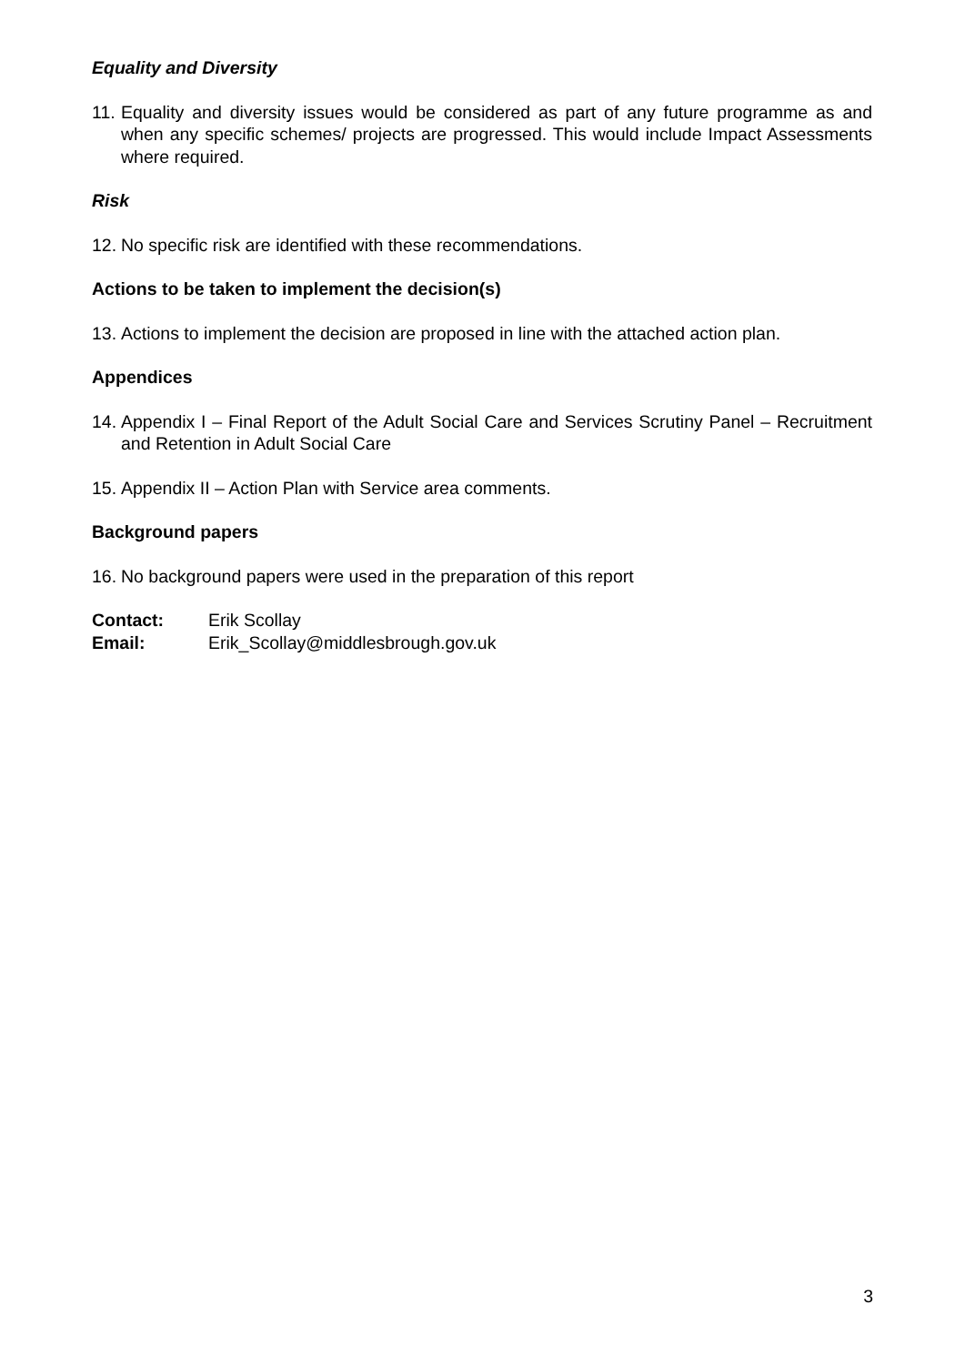Equality and Diversity
11. Equality and diversity issues would be considered as part of any future programme as and when any specific schemes/ projects are progressed. This would include Impact Assessments where required.
Risk
12. No specific risk are identified with these recommendations.
Actions to be taken to implement the decision(s)
13. Actions to implement the decision are proposed in line with the attached action plan.
Appendices
14. Appendix I – Final Report of the Adult Social Care and Services Scrutiny Panel – Recruitment and Retention in Adult Social Care
15. Appendix II – Action Plan with Service area comments.
Background papers
16. No background papers were used in the preparation of this report
Contact: Erik Scollay
Email: Erik_Scollay@middlesbrough.gov.uk
3